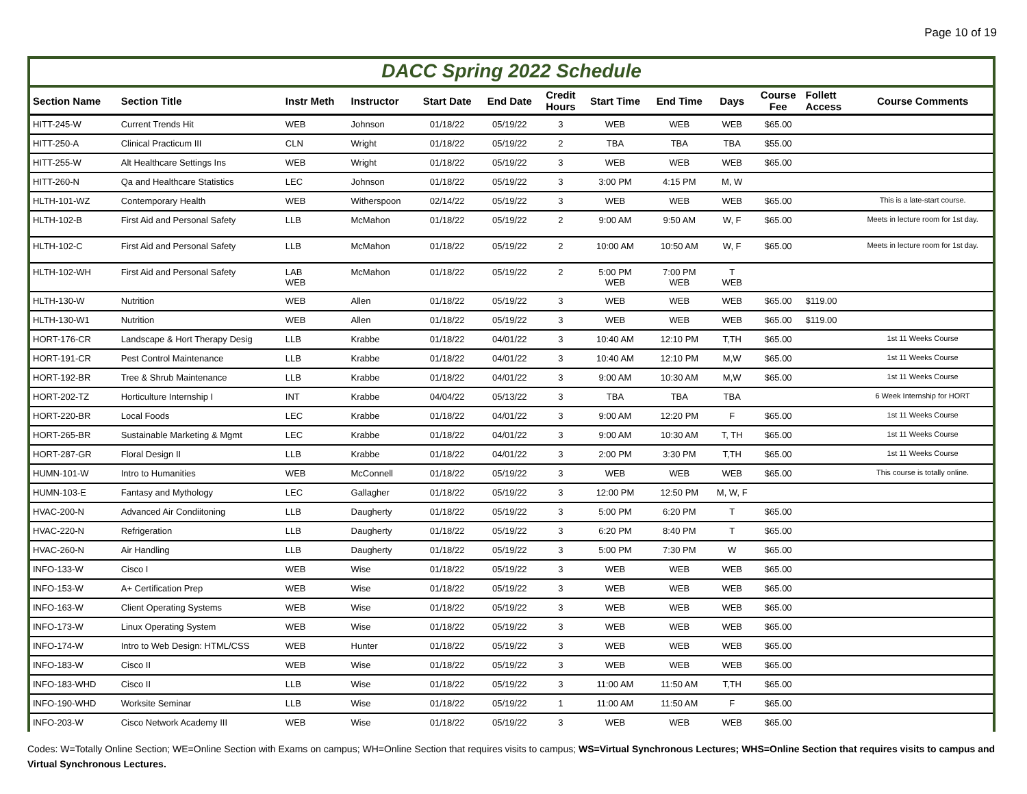Page 10 of 19
DACC Spring 2022 Schedule
| Section Name | Section Title | Instr Meth | Instructor | Start Date | End Date | Credit Hours | Start Time | End Time | Days | Course Fee | Follett Access | Course Comments |
| --- | --- | --- | --- | --- | --- | --- | --- | --- | --- | --- | --- | --- |
| HITT-245-W | Current Trends Hit | WEB | Johnson | 01/18/22 | 05/19/22 | 3 | WEB | WEB | WEB | $65.00 | | |
| HITT-250-A | Clinical Practicum III | CLN | Wright | 01/18/22 | 05/19/22 | 2 | TBA | TBA | TBA | $55.00 | | |
| HITT-255-W | Alt Healthcare Settings Ins | WEB | Wright | 01/18/22 | 05/19/22 | 3 | WEB | WEB | WEB | $65.00 | | |
| HITT-260-N | Qa and Healthcare Statistics | LEC | Johnson | 01/18/22 | 05/19/22 | 3 | 3:00 PM | 4:15 PM | M, W | | | |
| HLTH-101-WZ | Contemporary Health | WEB | Witherspoon | 02/14/22 | 05/19/22 | 3 | WEB | WEB | WEB | $65.00 | | This is a late-start course. |
| HLTH-102-B | First Aid and Personal Safety | LLB | McMahon | 01/18/22 | 05/19/22 | 2 | 9:00 AM | 9:50 AM | W, F | $65.00 | | Meets in lecture room for 1st day. |
| HLTH-102-C | First Aid and Personal Safety | LLB | McMahon | 01/18/22 | 05/19/22 | 2 | 10:00 AM | 10:50 AM | W, F | $65.00 | | Meets in lecture room for 1st day. |
| HLTH-102-WH | First Aid and Personal Safety | LAB WEB | McMahon | 01/18/22 | 05/19/22 | 2 | 5:00 PM WEB | 7:00 PM WEB | T WEB | | | |
| HLTH-130-W | Nutrition | WEB | Allen | 01/18/22 | 05/19/22 | 3 | WEB | WEB | WEB | $65.00 | $119.00 | |
| HLTH-130-W1 | Nutrition | WEB | Allen | 01/18/22 | 05/19/22 | 3 | WEB | WEB | WEB | $65.00 | $119.00 | |
| HORT-176-CR | Landscape & Hort Therapy Desig | LLB | Krabbe | 01/18/22 | 04/01/22 | 3 | 10:40 AM | 12:10 PM | T,TH | $65.00 | | 1st 11 Weeks Course |
| HORT-191-CR | Pest Control Maintenance | LLB | Krabbe | 01/18/22 | 04/01/22 | 3 | 10:40 AM | 12:10 PM | M,W | $65.00 | | 1st 11 Weeks Course |
| HORT-192-BR | Tree & Shrub Maintenance | LLB | Krabbe | 01/18/22 | 04/01/22 | 3 | 9:00 AM | 10:30 AM | M,W | $65.00 | | 1st 11 Weeks Course |
| HORT-202-TZ | Horticulture Internship I | INT | Krabbe | 04/04/22 | 05/13/22 | 3 | TBA | TBA | TBA | | | 6 Week Internship for HORT |
| HORT-220-BR | Local Foods | LEC | Krabbe | 01/18/22 | 04/01/22 | 3 | 9:00 AM | 12:20 PM | F | $65.00 | | 1st 11 Weeks Course |
| HORT-265-BR | Sustainable Marketing & Mgmt | LEC | Krabbe | 01/18/22 | 04/01/22 | 3 | 9:00 AM | 10:30 AM | T, TH | $65.00 | | 1st 11 Weeks Course |
| HORT-287-GR | Floral Design II | LLB | Krabbe | 01/18/22 | 04/01/22 | 3 | 2:00 PM | 3:30 PM | T,TH | $65.00 | | 1st 11 Weeks Course |
| HUMN-101-W | Intro to Humanities | WEB | McConnell | 01/18/22 | 05/19/22 | 3 | WEB | WEB | WEB | $65.00 | | This course is totally online. |
| HUMN-103-E | Fantasy and Mythology | LEC | Gallagher | 01/18/22 | 05/19/22 | 3 | 12:00 PM | 12:50 PM | M, W, F | | | |
| HVAC-200-N | Advanced Air Condiitoning | LLB | Daugherty | 01/18/22 | 05/19/22 | 3 | 5:00 PM | 6:20 PM | T | $65.00 | | |
| HVAC-220-N | Refrigeration | LLB | Daugherty | 01/18/22 | 05/19/22 | 3 | 6:20 PM | 8:40 PM | T | $65.00 | | |
| HVAC-260-N | Air Handling | LLB | Daugherty | 01/18/22 | 05/19/22 | 3 | 5:00 PM | 7:30 PM | W | $65.00 | | |
| INFO-133-W | Cisco I | WEB | Wise | 01/18/22 | 05/19/22 | 3 | WEB | WEB | WEB | $65.00 | | |
| INFO-153-W | A+ Certification Prep | WEB | Wise | 01/18/22 | 05/19/22 | 3 | WEB | WEB | WEB | $65.00 | | |
| INFO-163-W | Client Operating Systems | WEB | Wise | 01/18/22 | 05/19/22 | 3 | WEB | WEB | WEB | $65.00 | | |
| INFO-173-W | Linux Operating System | WEB | Wise | 01/18/22 | 05/19/22 | 3 | WEB | WEB | WEB | $65.00 | | |
| INFO-174-W | Intro to Web Design: HTML/CSS | WEB | Hunter | 01/18/22 | 05/19/22 | 3 | WEB | WEB | WEB | $65.00 | | |
| INFO-183-W | Cisco II | WEB | Wise | 01/18/22 | 05/19/22 | 3 | WEB | WEB | WEB | $65.00 | | |
| INFO-183-WHD | Cisco II | LLB | Wise | 01/18/22 | 05/19/22 | 3 | 11:00 AM | 11:50 AM | T,TH | $65.00 | | |
| INFO-190-WHD | Worksite Seminar | LLB | Wise | 01/18/22 | 05/19/22 | 1 | 11:00 AM | 11:50 AM | F | $65.00 | | |
| INFO-203-W | Cisco Network Academy III | WEB | Wise | 01/18/22 | 05/19/22 | 3 | WEB | WEB | WEB | $65.00 | | |
Codes: W=Totally Online Section; WE=Online Section with Exams on campus; WH=Online Section that requires visits to campus; WS=Virtual Synchronous Lectures; WHS=Online Section that requires visits to campus and Virtual Synchronous Lectures.